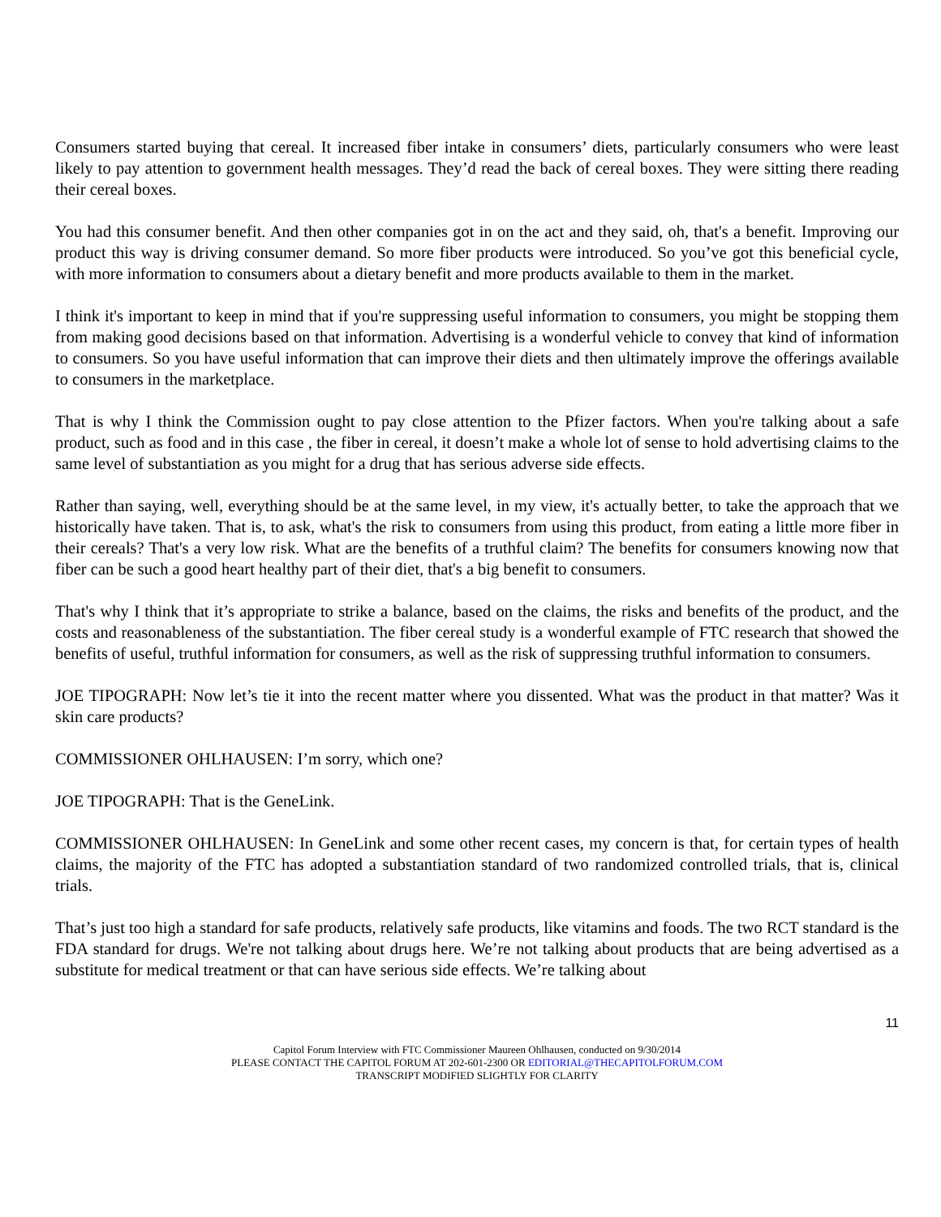Consumers started buying that cereal. It increased fiber intake in consumers’ diets, particularly consumers who were least likely to pay attention to government health messages. They’d read the back of cereal boxes. They were sitting there reading their cereal boxes.
You had this consumer benefit. And then other companies got in on the act and they said, oh, that's a benefit. Improving our product this way is driving consumer demand. So more fiber products were introduced. So you’ve got this beneficial cycle, with more information to consumers about a dietary benefit and more products available to them in the market.
I think it's important to keep in mind that if you're suppressing useful information to consumers, you might be stopping them from making good decisions based on that information. Advertising is a wonderful vehicle to convey that kind of information to consumers. So you have useful information that can improve their diets and then ultimately improve the offerings available to consumers in the marketplace.
That is why I think the Commission ought to pay close attention to the Pfizer factors. When you're talking about a safe product, such as food and in this case , the fiber in cereal, it doesn’t make a whole lot of sense to hold advertising claims to the same level of substantiation as you might for a drug that has serious adverse side effects.
Rather than saying, well, everything should be at the same level, in my view, it's actually better, to take the approach that we historically have taken. That is, to ask, what's the risk to consumers from using this product, from eating a little more fiber in their cereals? That's a very low risk. What are the benefits of a truthful claim? The benefits for consumers knowing now that fiber can be such a good heart healthy part of their diet, that's a big benefit to consumers.
That's why I think that it’s appropriate to strike a balance, based on the claims, the risks and benefits of the product, and the costs and reasonableness of the substantiation. The fiber cereal study is a wonderful example of FTC research that showed the benefits of useful, truthful information for consumers, as well as the risk of suppressing truthful information to consumers.
JOE TIPOGRAPH: Now let’s tie it into the recent matter where you dissented. What was the product in that matter? Was it skin care products?
COMMISSIONER OHLHAUSEN: I’m sorry, which one?
JOE TIPOGRAPH: That is the GeneLink.
COMMISSIONER OHLHAUSEN: In GeneLink and some other recent cases, my concern is that, for certain types of health claims, the majority of the FTC has adopted a substantiation standard of two randomized controlled trials, that is, clinical trials.
That’s just too high a standard for safe products, relatively safe products, like vitamins and foods. The two RCT standard is the FDA standard for drugs. We're not talking about drugs here. We’re not talking about products that are being advertised as a substitute for medical treatment or that can have serious side effects. We’re talking about
11
Capitol Forum Interview with FTC Commissioner Maureen Ohlhausen, conducted on 9/30/2014
PLEASE CONTACT THE CAPITOL FORUM AT 202-601-2300 OR EDITORIAL@THECAPITOLFORUM.COM
TRANSCRIPT MODIFIED SLIGHTLY FOR CLARITY